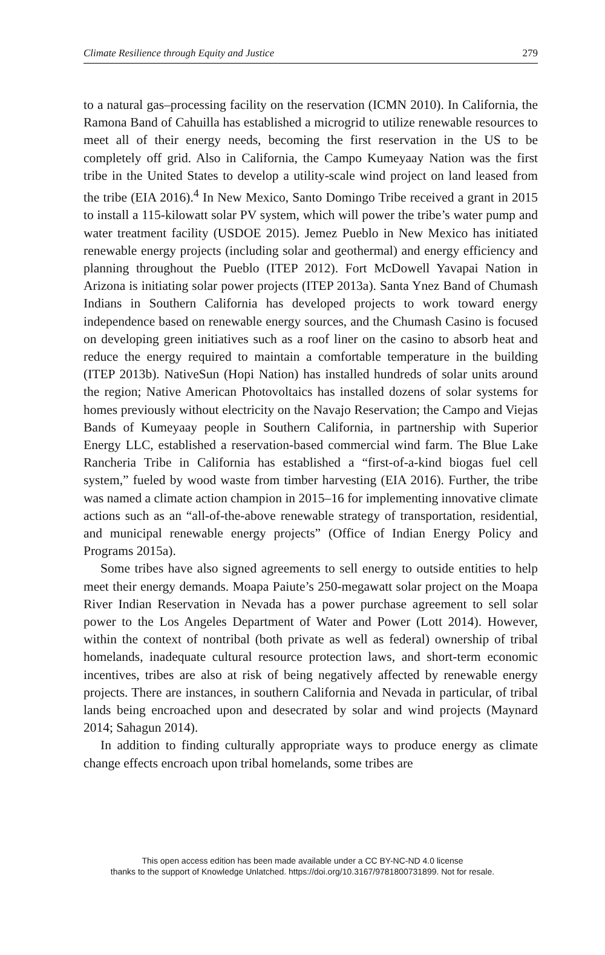Climate Resilience through Equity and Justice 279
to a natural gas–processing facility on the reservation (ICMN 2010). In California, the Ramona Band of Cahuilla has established a microgrid to utilize renewable resources to meet all of their energy needs, becoming the first reservation in the US to be completely off grid. Also in California, the Campo Kumeyaay Nation was the first tribe in the United States to develop a utility-scale wind project on land leased from the tribe (EIA 2016).<sup>4</sup> In New Mexico, Santo Domingo Tribe received a grant in 2015 to install a 115-kilowatt solar PV system, which will power the tribe’s water pump and water treatment facility (USDOE 2015). Jemez Pueblo in New Mexico has initiated renewable energy projects (including solar and geothermal) and energy efficiency and planning throughout the Pueblo (ITEP 2012). Fort McDowell Yavapai Nation in Arizona is initiating solar power projects (ITEP 2013a). Santa Ynez Band of Chumash Indians in Southern California has developed projects to work toward energy independence based on renewable energy sources, and the Chumash Casino is focused on developing green initiatives such as a roof liner on the casino to absorb heat and reduce the energy required to maintain a comfortable temperature in the building (ITEP 2013b). NativeSun (Hopi Nation) has installed hundreds of solar units around the region; Native American Photovoltaics has installed dozens of solar systems for homes previously without electricity on the Navajo Reservation; the Campo and Viejas Bands of Kumeyaay people in Southern California, in partnership with Superior Energy LLC, established a reservation-based commercial wind farm. The Blue Lake Rancheria Tribe in California has established a “first-of-a-kind biogas fuel cell system,” fueled by wood waste from timber harvesting (EIA 2016). Further, the tribe was named a climate action champion in 2015–16 for implementing innovative climate actions such as an “all-of-the-above renewable strategy of transportation, residential, and municipal renewable energy projects” (Office of Indian Energy Policy and Programs 2015a).
Some tribes have also signed agreements to sell energy to outside entities to help meet their energy demands. Moapa Paiute’s 250-megawatt solar project on the Moapa River Indian Reservation in Nevada has a power purchase agreement to sell solar power to the Los Angeles Department of Water and Power (Lott 2014). However, within the context of nontribal (both private as well as federal) ownership of tribal homelands, inadequate cultural resource protection laws, and short-term economic incentives, tribes are also at risk of being negatively affected by renewable energy projects. There are instances, in southern California and Nevada in particular, of tribal lands being encroached upon and desecrated by solar and wind projects (Maynard 2014; Sahagun 2014).
In addition to finding culturally appropriate ways to produce energy as climate change effects encroach upon tribal homelands, some tribes are
This open access edition has been made available under a CC BY-NC-ND 4.0 license
thanks to the support of Knowledge Unlatched. https://doi.org/10.3167/9781800731899. Not for resale.